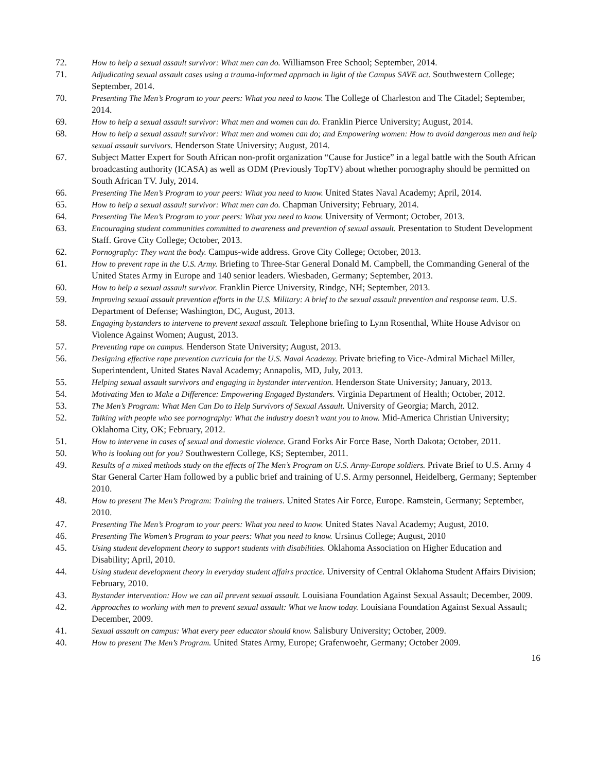72. How to help a sexual assault survivor: What men can do. Williamson Free School; September, 2014.
71. Adjudicating sexual assault cases using a trauma-informed approach in light of the Campus SAVE act. Southwestern College; September, 2014.
70. Presenting The Men’s Program to your peers: What you need to know. The College of Charleston and The Citadel; September, 2014.
69. How to help a sexual assault survivor: What men and women can do. Franklin Pierce University; August, 2014.
68. How to help a sexual assault survivor: What men and women can do; and Empowering women: How to avoid dangerous men and help sexual assault survivors. Henderson State University; August, 2014.
67. Subject Matter Expert for South African non-profit organization “Cause for Justice” in a legal battle with the South African broadcasting authority (ICASA) as well as ODM (Previously TopTV) about whether pornography should be permitted on South African TV. July, 2014.
66. Presenting The Men’s Program to your peers: What you need to know. United States Naval Academy; April, 2014.
65. How to help a sexual assault survivor: What men can do. Chapman University; February, 2014.
64. Presenting The Men’s Program to your peers: What you need to know. University of Vermont; October, 2013.
63. Encouraging student communities committed to awareness and prevention of sexual assault. Presentation to Student Development Staff. Grove City College; October, 2013.
62. Pornography: They want the body. Campus-wide address. Grove City College; October, 2013.
61. How to prevent rape in the U.S. Army. Briefing to Three-Star General Donald M. Campbell, the Commanding General of the United States Army in Europe and 140 senior leaders. Wiesbaden, Germany; September, 2013.
60. How to help a sexual assault survivor. Franklin Pierce University, Rindge, NH; September, 2013.
59. Improving sexual assault prevention efforts in the U.S. Military: A brief to the sexual assault prevention and response team. U.S. Department of Defense; Washington, DC, August, 2013.
58. Engaging bystanders to intervene to prevent sexual assault. Telephone briefing to Lynn Rosenthal, White House Advisor on Violence Against Women; August, 2013.
57. Preventing rape on campus. Henderson State University; August, 2013.
56. Designing effective rape prevention curricula for the U.S. Naval Academy. Private briefing to Vice-Admiral Michael Miller, Superintendent, United States Naval Academy; Annapolis, MD, July, 2013.
55. Helping sexual assault survivors and engaging in bystander intervention. Henderson State University; January, 2013.
54. Motivating Men to Make a Difference: Empowering Engaged Bystanders. Virginia Department of Health; October, 2012.
53. The Men’s Program: What Men Can Do to Help Survivors of Sexual Assault. University of Georgia; March, 2012.
52. Talking with people who see pornography: What the industry doesn’t want you to know. Mid-America Christian University; Oklahoma City, OK; February, 2012.
51. How to intervene in cases of sexual and domestic violence. Grand Forks Air Force Base, North Dakota; October, 2011.
50. Who is looking out for you? Southwestern College, KS; September, 2011.
49. Results of a mixed methods study on the effects of The Men’s Program on U.S. Army-Europe soldiers. Private Brief to U.S. Army 4 Star General Carter Ham followed by a public brief and training of U.S. Army personnel, Heidelberg, Germany; September 2010.
48. How to present The Men’s Program: Training the trainers. United States Air Force, Europe. Ramstein, Germany; September, 2010.
47. Presenting The Men’s Program to your peers: What you need to know. United States Naval Academy; August, 2010.
46. Presenting The Women’s Program to your peers: What you need to know. Ursinus College; August, 2010
45. Using student development theory to support students with disabilities. Oklahoma Association on Higher Education and Disability; April, 2010.
44. Using student development theory in everyday student affairs practice. University of Central Oklahoma Student Affairs Division; February, 2010.
43. Bystander intervention: How we can all prevent sexual assault. Louisiana Foundation Against Sexual Assault; December, 2009.
42. Approaches to working with men to prevent sexual assault: What we know today. Louisiana Foundation Against Sexual Assault; December, 2009.
41. Sexual assault on campus: What every peer educator should know. Salisbury University; October, 2009.
40. How to present The Men’s Program. United States Army, Europe; Grafenwoehr, Germany; October 2009.
16